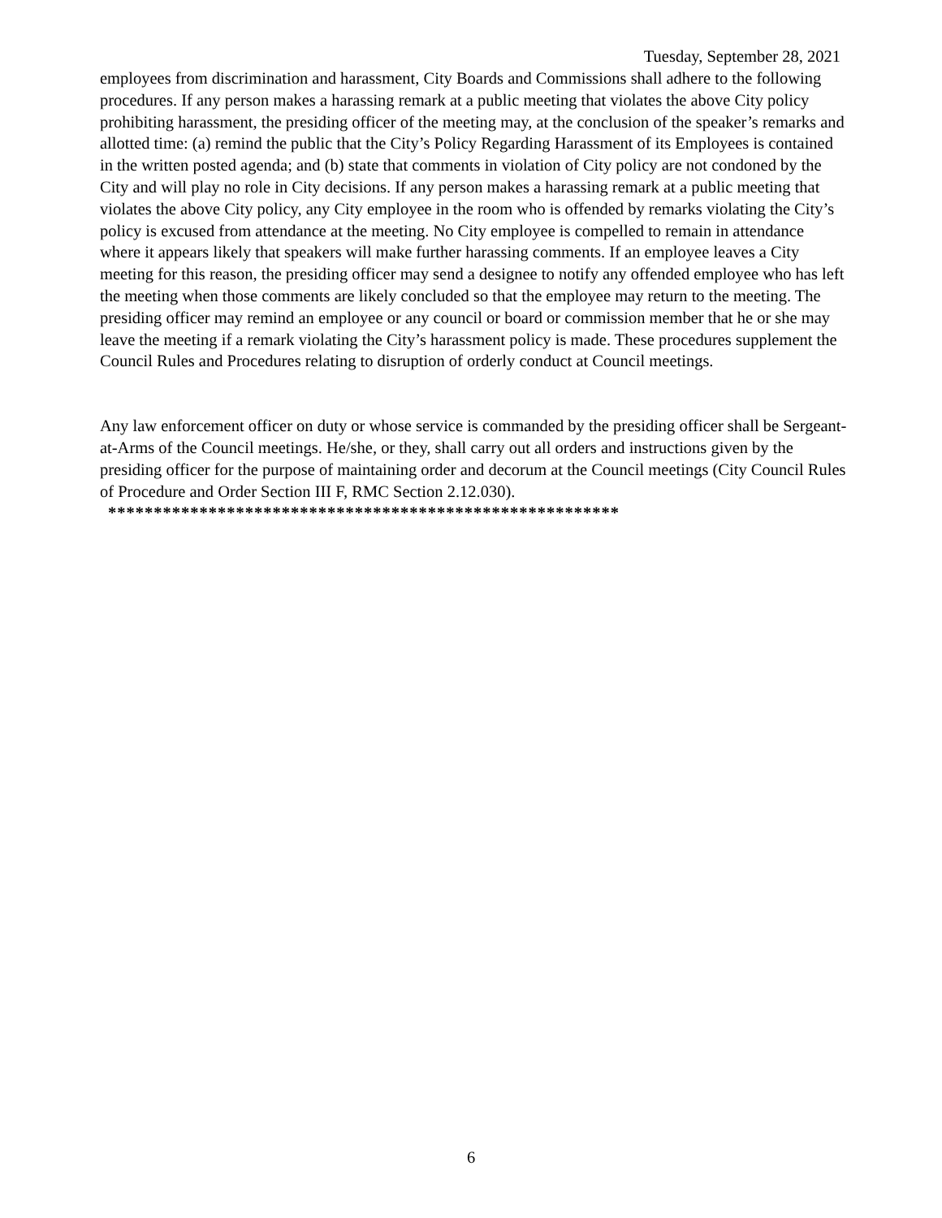Tuesday, September 28, 2021
employees from discrimination and harassment, City Boards and Commissions shall adhere to the following procedures. If any person makes a harassing remark at a public meeting that violates the above City policy prohibiting harassment, the presiding officer of the meeting may, at the conclusion of the speaker’s remarks and allotted time: (a) remind the public that the City’s Policy Regarding Harassment of its Employees is contained in the written posted agenda; and (b) state that comments in violation of City policy are not condoned by the City and will play no role in City decisions. If any person makes a harassing remark at a public meeting that violates the above City policy, any City employee in the room who is offended by remarks violating the City’s policy is excused from attendance at the meeting. No City employee is compelled to remain in attendance where it appears likely that speakers will make further harassing comments. If an employee leaves a City meeting for this reason, the presiding officer may send a designee to notify any offended employee who has left the meeting when those comments are likely concluded so that the employee may return to the meeting. The presiding officer may remind an employee or any council or board or commission member that he or she may leave the meeting if a remark violating the City’s harassment policy is made. These procedures supplement the Council Rules and Procedures relating to disruption of orderly conduct at Council meetings.
Any law enforcement officer on duty or whose service is commanded by the presiding officer shall be Sergeant-at-Arms of the Council meetings. He/she, or they, shall carry out all orders and instructions given by the presiding officer for the purpose of maintaining order and decorum at the Council meetings (City Council Rules of Procedure and Order Section III F, RMC Section 2.12.030).
********************************************************
6